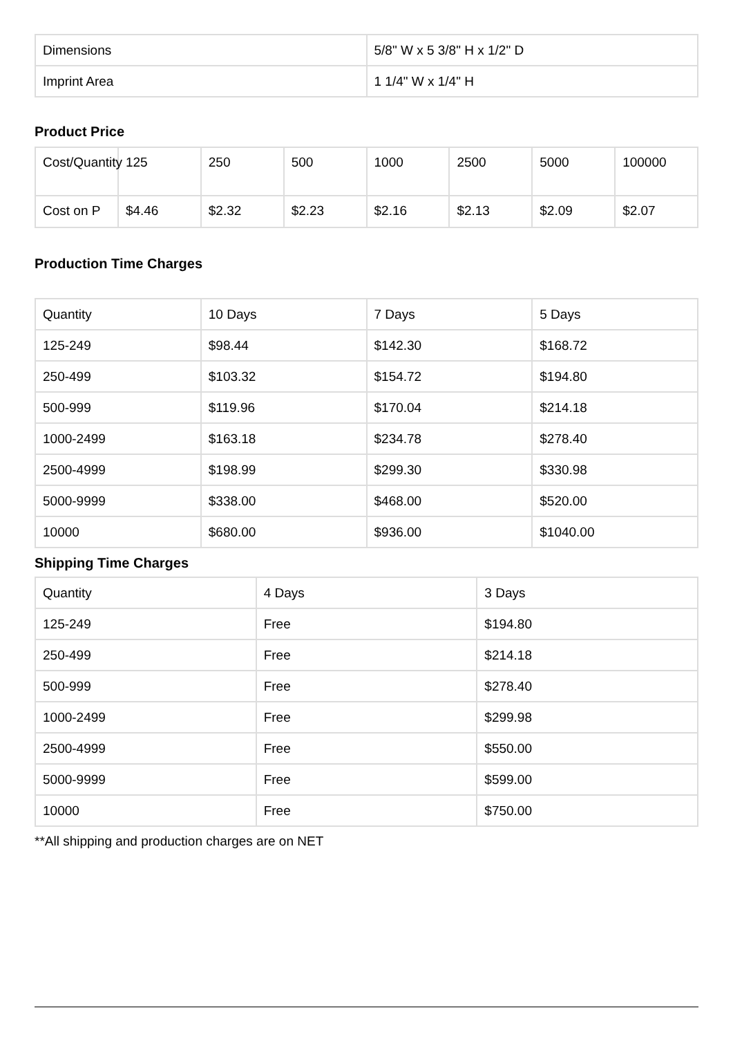| Dimensions | 5/8" W x 5 3/8" H x 1/2" D |
| Imprint Area | 1 1/4" W x 1/4" H |
Product Price
| Cost/Quantity | 125 | 250 | 500 | 1000 | 2500 | 5000 | 100000 |
| Cost on P | $4.46 | $2.32 | $2.23 | $2.16 | $2.13 | $2.09 | $2.07 |
Production Time Charges
| Quantity | 10 Days | 7 Days | 5 Days |
| 125-249 | $98.44 | $142.30 | $168.72 |
| 250-499 | $103.32 | $154.72 | $194.80 |
| 500-999 | $119.96 | $170.04 | $214.18 |
| 1000-2499 | $163.18 | $234.78 | $278.40 |
| 2500-4999 | $198.99 | $299.30 | $330.98 |
| 5000-9999 | $338.00 | $468.00 | $520.00 |
| 10000 | $680.00 | $936.00 | $1040.00 |
Shipping Time Charges
| Quantity | 4 Days | 3 Days |
| 125-249 | Free | $194.80 |
| 250-499 | Free | $214.18 |
| 500-999 | Free | $278.40 |
| 1000-2499 | Free | $299.98 |
| 2500-4999 | Free | $550.00 |
| 5000-9999 | Free | $599.00 |
| 10000 | Free | $750.00 |
**All shipping and production charges are on NET